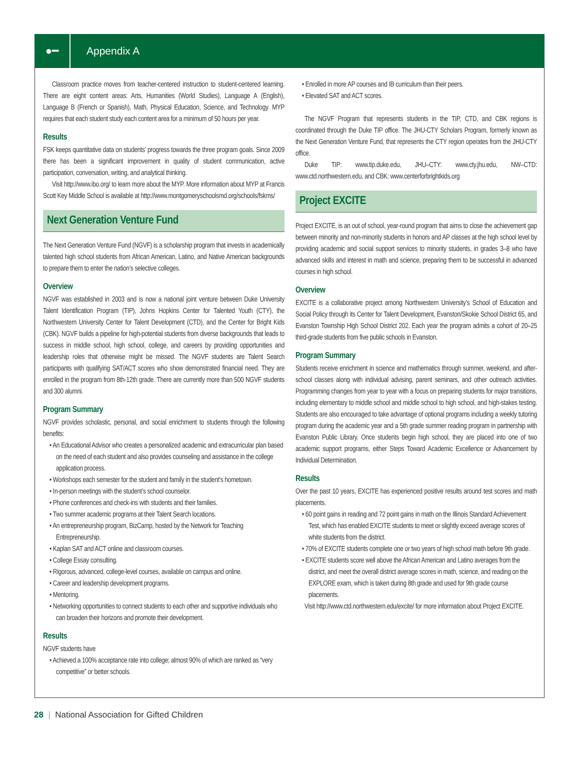●━
Appendix A
Classroom practice moves from teacher-centered instruction to student-centered learning. There are eight content areas: Arts, Humanities (World Studies), Language A (English), Language B (French or Spanish), Math, Physical Education, Science, and Technology. MYP requires that each student study each content area for a minimum of 50 hours per year.
Results
FSK keeps quantitative data on students’ progress towards the three program goals. Since 2009 there has been a significant improvement in quality of student communication, active participation, conversation, writing, and analytical thinking.
Visit http://www.ibo.org/ to learn more about the MYP. More information about MYP at Francis Scott Key Middle School is available at http://www.montgomeryschoolsmd.org/schools/fskms/
Next Generation Venture Fund
The Next Generation Venture Fund (NGVF) is a scholarship program that invests in academically talented high school students from African American, Latino, and Native American backgrounds to prepare them to enter the nation’s selective colleges.
Overview
NGVF was established in 2003 and is now a national joint venture between Duke University Talent Identification Program (TIP), Johns Hopkins Center for Talented Youth (CTY), the Northwestern University Center for Talent Development (CTD), and the Center for Bright Kids (CBK). NGVF builds a pipeline for high-potential students from diverse backgrounds that leads to success in middle school, high school, college, and careers by providing opportunities and leadership roles that otherwise might be missed. The NGVF students are Talent Search participants with qualifying SAT/ACT scores who show demonstrated financial need. They are enrolled in the program from 8th-12th grade. There are currently more than 500 NGVF students and 300 alumni.
Program Summary
NGVF provides scholastic, personal, and social enrichment to students through the following benefits:
• An Educational Advisor who creates a personalized academic and extracurricular plan based on the need of each student and also provides counseling and assistance in the college application process.
• Workshops each semester for the student and family in the student’s hometown.
• In-person meetings with the student’s school counselor.
• Phone conferences and check-ins with students and their families.
• Two summer academic programs at their Talent Search locations.
• An entrepreneurship program, BizCamp, hosted by the Network for Teaching Entrepreneurship.
• Kaplan SAT and ACT online and classroom courses.
• College Essay consulting.
• Rigorous, advanced, college-level courses, available on campus and online.
• Career and leadership development programs.
• Mentoring.
• Networking opportunities to connect students to each other and supportive individuals who can broaden their horizons and promote their development.
Results
NGVF students have
• Achieved a 100% acceptance rate into college; almost 90% of which are ranked as “very competitive” or better schools.
• Enrolled in more AP courses and IB curriculum than their peers.
• Elevated SAT and ACT scores.
The NGVF Program that represents students in the TIP, CTD, and CBK regions is coordinated through the Duke TIP office. The JHU-CTY Scholars Program, formerly known as the Next Generation Venture Fund, that represents the CTY region operates from the JHU-CTY office.
Duke TIP: www.tip.duke.edu, JHU–CTY: www.cty.jhu.edu, NW–CTD: www.ctd.northwestern.edu, and CBK: www.centerforbrightkids.org
Project EXCITE
Project EXCITE, is an out of school, year-round program that aims to close the achievement gap between minority and non-minority students in honors and AP classes at the high school level by providing academic and social support services to minority students, in grades 3–8 who have advanced skills and interest in math and science, preparing them to be successful in advanced courses in high school.
Overview
EXCITE is a collaborative project among Northwestern University’s School of Education and Social Policy through its Center for Talent Development, Evanston/Skokie School District 65, and Evanston Township High School District 202. Each year the program admits a cohort of 20–25 third-grade students from five public schools in Evanston.
Program Summary
Students receive enrichment in science and mathematics through summer, weekend, and after-school classes along with individual advising, parent seminars, and other outreach activities. Programming changes from year to year with a focus on preparing students for major transitions, including elementary to middle school and middle school to high school, and high-stakes testing. Students are also encouraged to take advantage of optional programs including a weekly tutoring program during the academic year and a 5th grade summer reading program in partnership with Evanston Public Library. Once students begin high school, they are placed into one of two academic support programs, either Steps Toward Academic Excellence or Advancement by Individual Determination.
Results
Over the past 10 years, EXCITE has experienced positive results around test scores and math placements.
• 60 point gains in reading and 72 point gains in math on the Illinois Standard Achievement Test, which has enabled EXCITE students to meet or slightly exceed average scores of white students from the district.
• 70% of EXCITE students complete one or two years of high school math before 9th grade.
• EXCITE students score well above the African American and Latino averages from the district, and meet the overall district average scores in math, science, and reading on the EXPLORE exam, which is taken during 8th grade and used for 9th grade course placements.
Visit http://www.ctd.northwestern.edu/excite/ for more information about Project EXCITE.
28 | National Association for Gifted Children